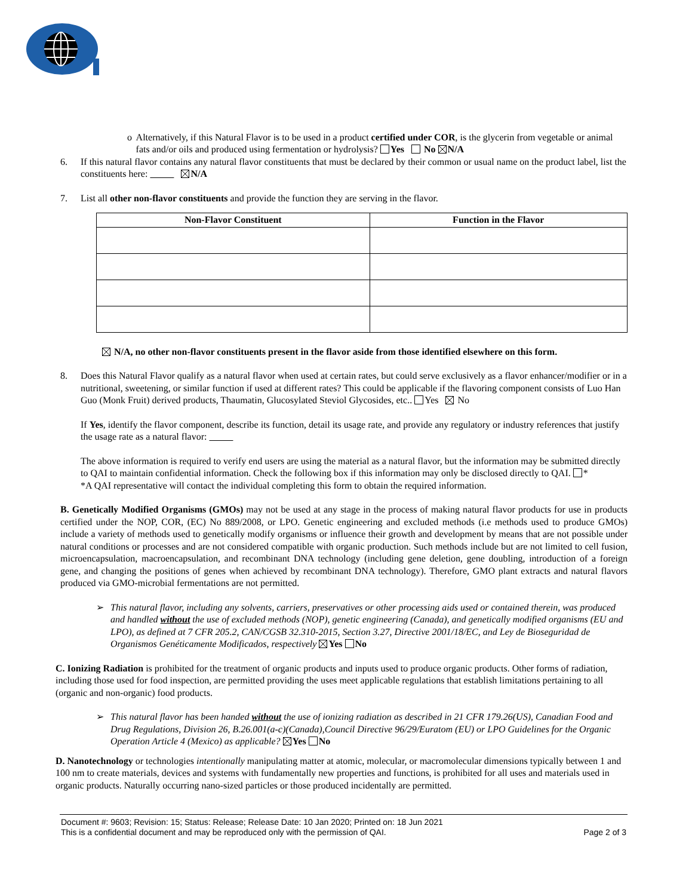o Alternatively, if this Natural Flavor is to be used in a product certified under COR, is the glycerin from vegetable or animal fats and/or oils and produced using fermentation or hydrolysis? Yes No N/A
6. If this natural flavor contains any natural flavor constituents that must be declared by their common or usual name on the product label, list the constituents here: N/A
7. List all other non-flavor constituents and provide the function they are serving in the flavor.
| Non-Flavor Constituent | Function in the Flavor |
| --- | --- |
N/A, no other non-flavor constituents present in the flavor aside from those identified elsewhere on this form.
8. Does this Natural Flavor qualify as a natural flavor when used at certain rates, but could serve exclusively as a flavor enhancer/modifier or in a nutritional, sweetening, or similar function if used at different rates? This could be applicable if the flavoring component consists of Luo Han Guo (Monk Fruit) derived products, Thaumatin, Glucosylated Steviol Glycosides, etc.. Yes No
If Yes, identify the flavor component, describe its function, detail its usage rate, and provide any regulatory or industry references that justify the usage rate as a natural flavor:
The above information is required to verify end users are using the material as a natural flavor, but the information may be submitted directly to QAI to maintain confidential information. Check the following box if this information may only be disclosed directly to QAI. *
*A QAI representative will contact the individual completing this form to obtain the required information.
B. Genetically Modified Organisms (GMOs) may not be used at any stage in the process of making natural flavor products for use in products certified under the NOP, COR, (EC) No 889/2008, or LPO. Genetic engineering and excluded methods (i.e methods used to produce GMOs) include a variety of methods used to genetically modify organisms or influence their growth and development by means that are not possible under natural conditions or processes and are not considered compatible with organic production. Such methods include but are not limited to cell fusion, microencapsulation, macroencapsulation, and recombinant DNA technology (including gene deletion, gene doubling, introduction of a foreign gene, and changing the positions of genes when achieved by recombinant DNA technology). Therefore, GMO plant extracts and natural flavors produced via GMO-microbial fermentations are not permitted.
➢ This natural flavor, including any solvents, carriers, preservatives or other processing aids used or contained therein, was produced and handled without the use of excluded methods (NOP), genetic engineering (Canada), and genetically modified organisms (EU and LPO), as defined at 7 CFR 205.2, CAN/CGSB 32.310-2015, Section 3.27, Directive 2001/18/EC, and Ley de Bioseguridad de Organismos Genéticamente Modificados, respectively Yes No
C. Ionizing Radiation is prohibited for the treatment of organic products and inputs used to produce organic products. Other forms of radiation, including those used for food inspection, are permitted providing the uses meet applicable regulations that establish limitations pertaining to all (organic and non-organic) food products.
➢ This natural flavor has been handed without the use of ionizing radiation as described in 21 CFR 179.26(US), Canadian Food and Drug Regulations, Division 26, B.26.001(a-c)(Canada),Council Directive 96/29/Euratom (EU) or LPO Guidelines for the Organic Operation Article 4 (Mexico) as applicable? Yes No
D. Nanotechnology or technologies intentionally manipulating matter at atomic, molecular, or macromolecular dimensions typically between 1 and 100 nm to create materials, devices and systems with fundamentally new properties and functions, is prohibited for all uses and materials used in organic products. Naturally occurring nano-sized particles or those produced incidentally are permitted.
Document #: 9603; Revision: 15; Status: Release; Release Date: 10 Jan 2020; Printed on: 18 Jun 2021
This is a confidential document and may be reproduced only with the permission of QAI. Page 2 of 3